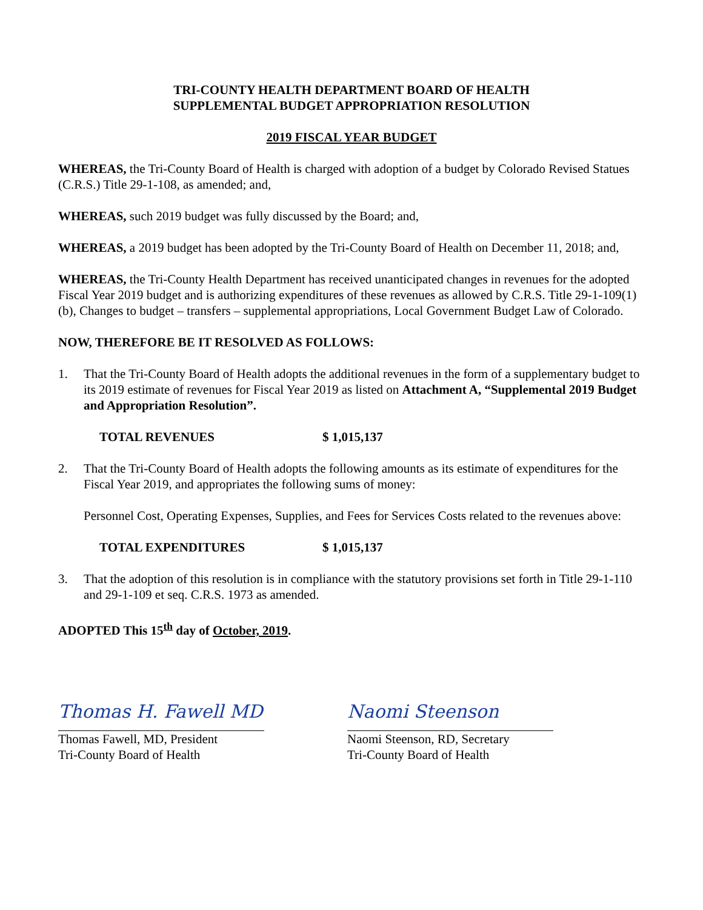TRI-COUNTY HEALTH DEPARTMENT BOARD OF HEALTH
SUPPLEMENTAL BUDGET APPROPRIATION RESOLUTION
2019 FISCAL YEAR BUDGET
WHEREAS, the Tri-County Board of Health is charged with adoption of a budget by Colorado Revised Statues (C.R.S.) Title 29-1-108, as amended; and,
WHEREAS, such 2019 budget was fully discussed by the Board; and,
WHEREAS, a 2019 budget has been adopted by the Tri-County Board of Health on December 11, 2018; and,
WHEREAS, the Tri-County Health Department has received unanticipated changes in revenues for the adopted Fiscal Year 2019 budget and is authorizing expenditures of these revenues as allowed by C.R.S. Title 29-1-109(1)(b), Changes to budget – transfers – supplemental appropriations, Local Government Budget Law of Colorado.
NOW, THEREFORE BE IT RESOLVED AS FOLLOWS:
1. That the Tri-County Board of Health adopts the additional revenues in the form of a supplementary budget to its 2019 estimate of revenues for Fiscal Year 2019 as listed on Attachment A, “Supplemental 2019 Budget and Appropriation Resolution”.
TOTAL REVENUES $ 1,015,137
2. That the Tri-County Board of Health adopts the following amounts as its estimate of expenditures for the Fiscal Year 2019, and appropriates the following sums of money:
Personnel Cost, Operating Expenses, Supplies, and Fees for Services Costs related to the revenues above:
TOTAL EXPENDITURES $ 1,015,137
3. That the adoption of this resolution is in compliance with the statutory provisions set forth in Title 29-1-110 and 29-1-109 et seq. C.R.S. 1973 as amended.
ADOPTED This 15<sup>th</sup> day of October, 2019.
Thomas H. Fawell MD
Thomas Fawell, MD, President
Tri-County Board of Health
Naomi Steenson
Naomi Steenson, RD, Secretary
Tri-County Board of Health